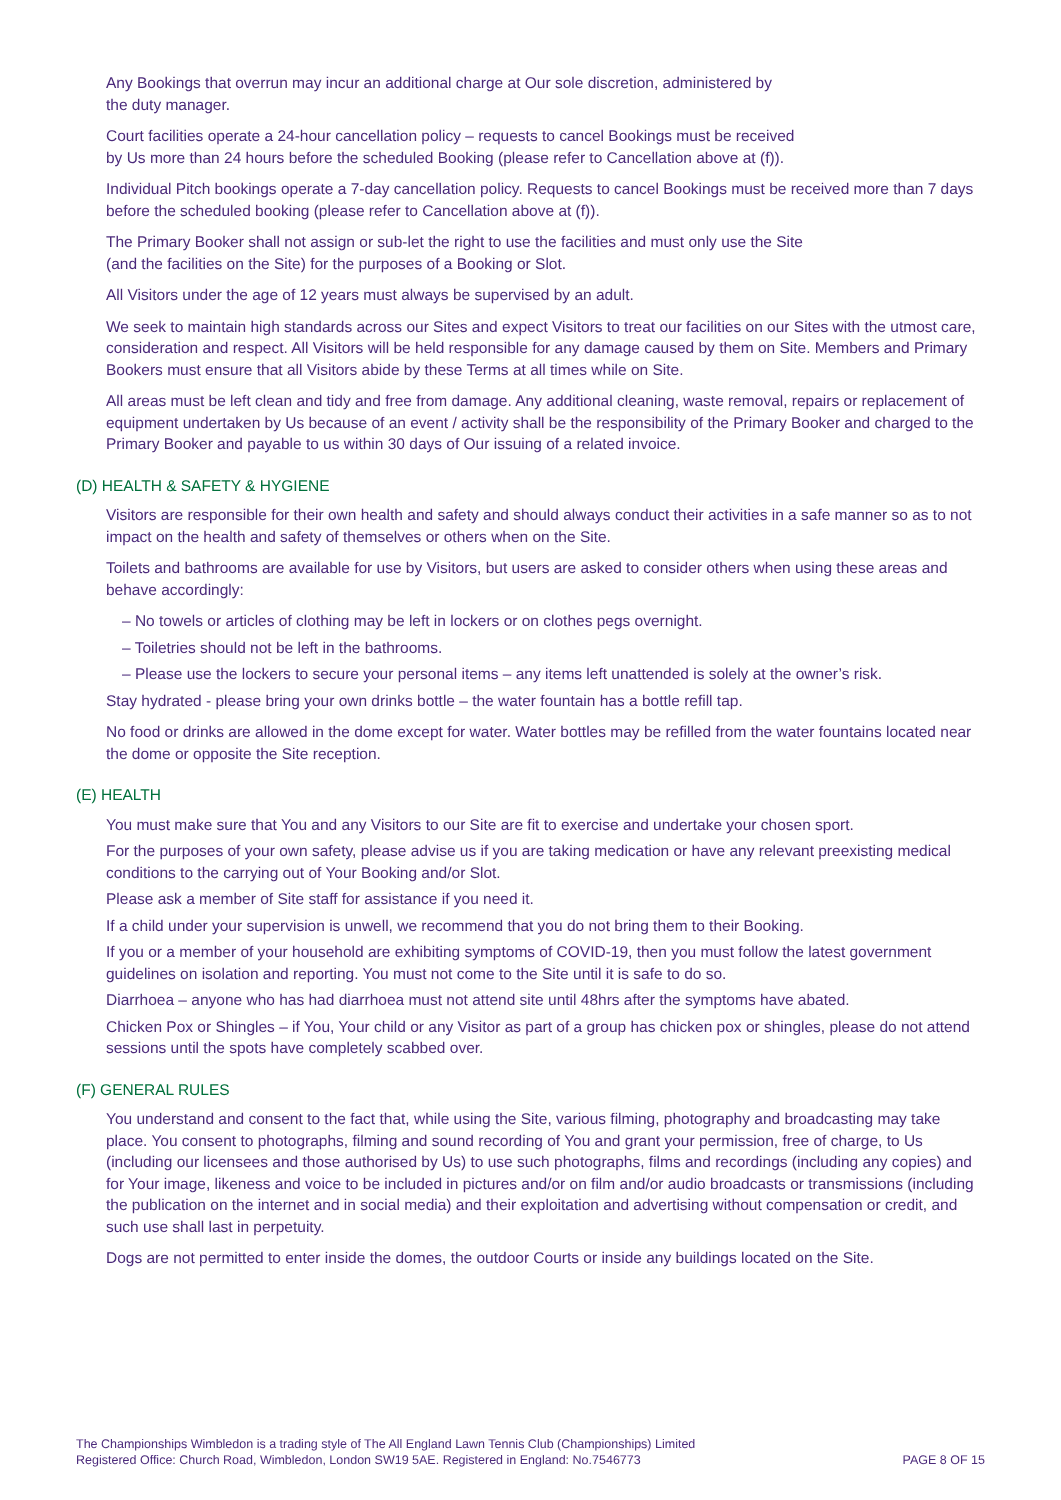Any Bookings that overrun may incur an additional charge at Our sole discretion, administered by
the duty manager.
Court facilities operate a 24-hour cancellation policy – requests to cancel Bookings must be received
by Us more than 24 hours before the scheduled Booking (please refer to Cancellation above at (f)).
Individual Pitch bookings operate a 7-day cancellation policy. Requests to cancel Bookings must be received more than 7 days before the scheduled booking (please refer to Cancellation above at (f)).
The Primary Booker shall not assign or sub-let the right to use the facilities and must only use the Site
(and the facilities on the Site) for the purposes of a Booking or Slot.
All Visitors under the age of 12 years must always be supervised by an adult.
We seek to maintain high standards across our Sites and expect Visitors to treat our facilities on our Sites with the utmost care, consideration and respect. All Visitors will be held responsible for any damage caused by them on Site. Members and Primary Bookers must ensure that all Visitors abide by these Terms at all times while on Site.
All areas must be left clean and tidy and free from damage. Any additional cleaning, waste removal, repairs or replacement of equipment undertaken by Us because of an event / activity shall be the responsibility of the Primary Booker and charged to the Primary Booker and payable to us within 30 days of Our issuing of a related invoice.
(D) HEALTH & SAFETY & HYGIENE
Visitors are responsible for their own health and safety and should always conduct their activities in a safe manner so as to not impact on the health and safety of themselves or others when on the Site.
Toilets and bathrooms are available for use by Visitors, but users are asked to consider others when using these areas and behave accordingly:
– No towels or articles of clothing may be left in lockers or on clothes pegs overnight.
– Toiletries should not be left in the bathrooms.
– Please use the lockers to secure your personal items – any items left unattended is solely at the owner’s risk.
Stay hydrated - please bring your own drinks bottle – the water fountain has a bottle refill tap.
No food or drinks are allowed in the dome except for water. Water bottles may be refilled from the water fountains located near the dome or opposite the Site reception.
(E) HEALTH
You must make sure that You and any Visitors to our Site are fit to exercise and undertake your chosen sport.
For the purposes of your own safety, please advise us if you are taking medication or have any relevant preexisting medical conditions to the carrying out of Your Booking and/or Slot.
Please ask a member of Site staff for assistance if you need it.
If a child under your supervision is unwell, we recommend that you do not bring them to their Booking.
If you or a member of your household are exhibiting symptoms of COVID-19, then you must follow the latest government guidelines on isolation and reporting. You must not come to the Site until it is safe to do so.
Diarrhoea – anyone who has had diarrhoea must not attend site until 48hrs after the symptoms have abated.
Chicken Pox or Shingles – if You, Your child or any Visitor as part of a group has chicken pox or shingles, please do not attend sessions until the spots have completely scabbed over.
(F) GENERAL RULES
You understand and consent to the fact that, while using the Site, various filming, photography and broadcasting may take place. You consent to photographs, filming and sound recording of You and grant your permission, free of charge, to Us (including our licensees and those authorised by Us) to use such photographs, films and recordings (including any copies) and for Your image, likeness and voice to be included in pictures and/or on film and/or audio broadcasts or transmissions (including the publication on the internet and in social media) and their exploitation and advertising without compensation or credit, and such use shall last in perpetuity.
Dogs are not permitted to enter inside the domes, the outdoor Courts or inside any buildings located on the Site.
The Championships Wimbledon is a trading style of The All England Lawn Tennis Club (Championships) Limited
Registered Office: Church Road, Wimbledon, London SW19 5AE. Registered in England: No.7546773
PAGE 8 OF 15